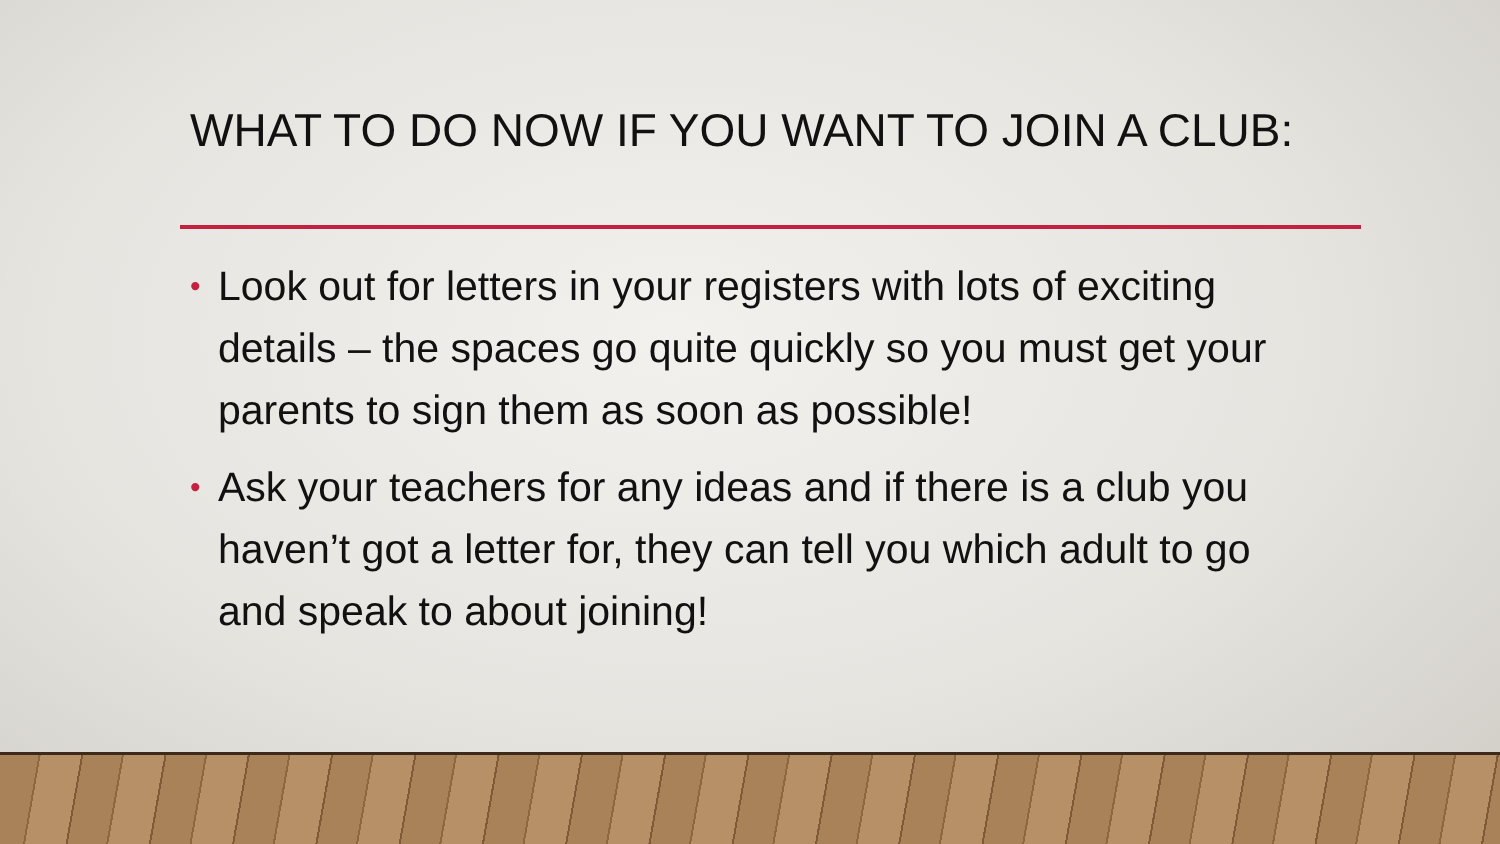WHAT TO DO NOW IF YOU WANT TO JOIN A CLUB:
• Look out for letters in your registers with lots of exciting details – the spaces go quite quickly so you must get your parents to sign them as soon as possible!
• Ask your teachers for any ideas and if there is a club you haven’t got a letter for, they can tell you which adult to go and speak to about joining!